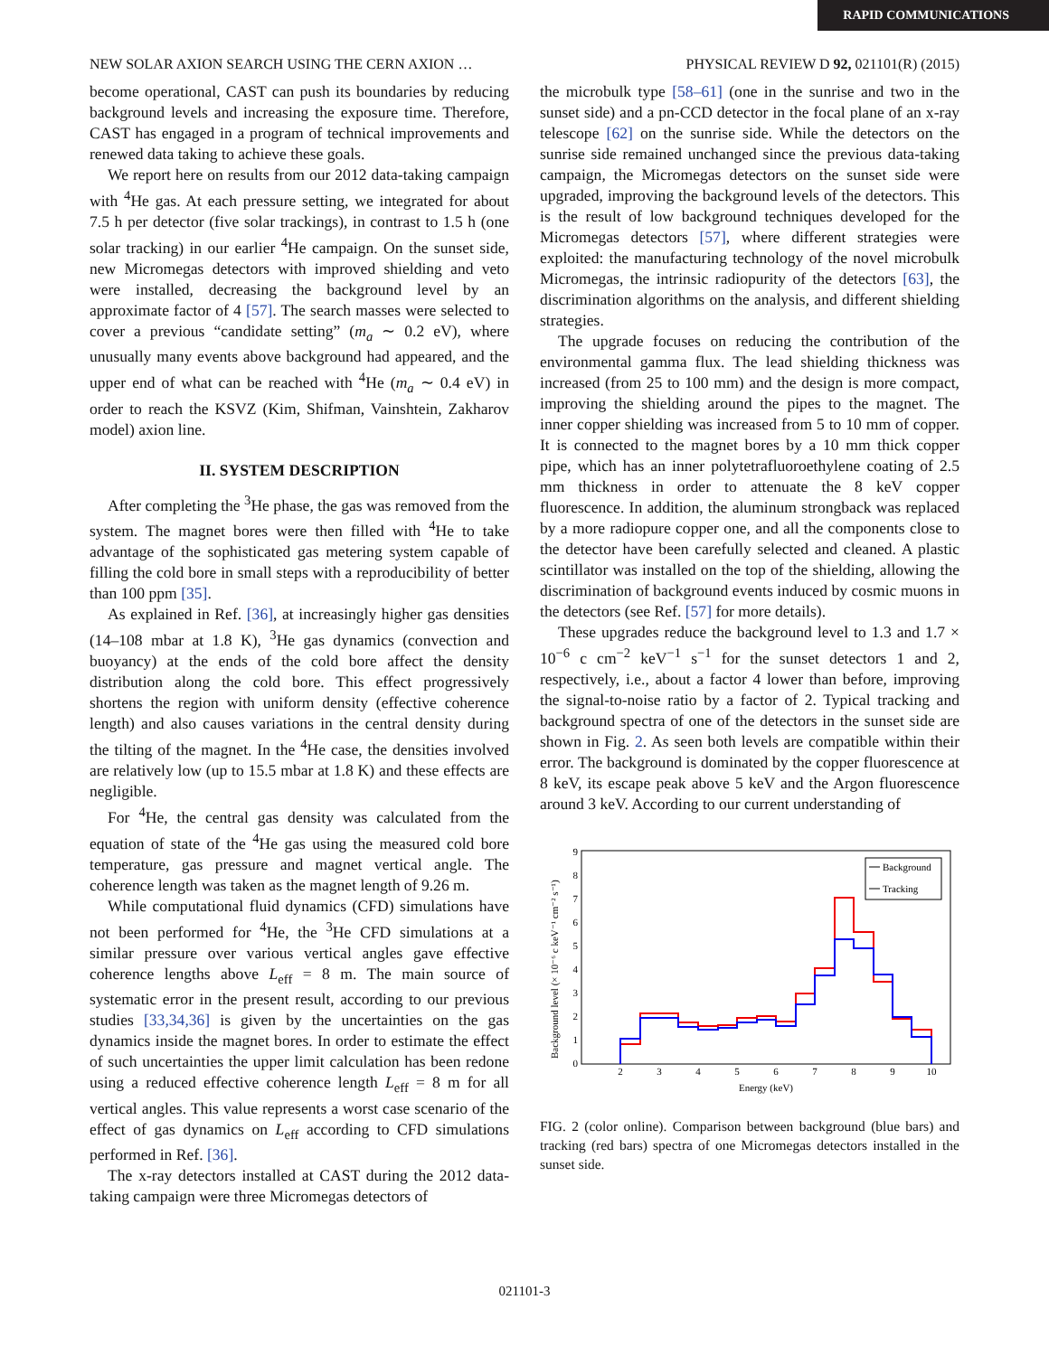RAPID COMMUNICATIONS
NEW SOLAR AXION SEARCH USING THE CERN AXION … PHYSICAL REVIEW D 92, 021101(R) (2015)
become operational, CAST can push its boundaries by reducing background levels and increasing the exposure time. Therefore, CAST has engaged in a program of technical improvements and renewed data taking to achieve these goals.
We report here on results from our 2012 data-taking campaign with <sup>4</sup>He gas. At each pressure setting, we integrated for about 7.5 h per detector (five solar trackings), in contrast to 1.5 h (one solar tracking) in our earlier <sup>4</sup>He campaign. On the sunset side, new Micromegas detectors with improved shielding and veto were installed, decreasing the background level by an approximate factor of 4 [57]. The search masses were selected to cover a previous “candidate setting” (m<sub>a</sub> ∼ 0.2 eV), where unusually many events above background had appeared, and the upper end of what can be reached with <sup>4</sup>He (m<sub>a</sub> ∼ 0.4 eV) in order to reach the KSVZ (Kim, Shifman, Vainshtein, Zakharov model) axion line.
II. SYSTEM DESCRIPTION
After completing the <sup>3</sup>He phase, the gas was removed from the system. The magnet bores were then filled with <sup>4</sup>He to take advantage of the sophisticated gas metering system capable of filling the cold bore in small steps with a reproducibility of better than 100 ppm [35].
As explained in Ref. [36], at increasingly higher gas densities (14–108 mbar at 1.8 K), <sup>3</sup>He gas dynamics (convection and buoyancy) at the ends of the cold bore affect the density distribution along the cold bore. This effect progressively shortens the region with uniform density (effective coherence length) and also causes variations in the central density during the tilting of the magnet. In the <sup>4</sup>He case, the densities involved are relatively low (up to 15.5 mbar at 1.8 K) and these effects are negligible.
For <sup>4</sup>He, the central gas density was calculated from the equation of state of the <sup>4</sup>He gas using the measured cold bore temperature, gas pressure and magnet vertical angle. The coherence length was taken as the magnet length of 9.26 m.
While computational fluid dynamics (CFD) simulations have not been performed for <sup>4</sup>He, the <sup>3</sup>He CFD simulations at a similar pressure over various vertical angles gave effective coherence lengths above L<sub>eff</sub> = 8 m. The main source of systematic error in the present result, according to our previous studies [33,34,36] is given by the uncertainties on the gas dynamics inside the magnet bores. In order to estimate the effect of such uncertainties the upper limit calculation has been redone using a reduced effective coherence length L<sub>eff</sub> = 8 m for all vertical angles. This value represents a worst case scenario of the effect of gas dynamics on L<sub>eff</sub> according to CFD simulations performed in Ref. [36].
The x-ray detectors installed at CAST during the 2012 data-taking campaign were three Micromegas detectors of
the microbulk type [58–61] (one in the sunrise and two in the sunset side) and a pn-CCD detector in the focal plane of an x-ray telescope [62] on the sunrise side. While the detectors on the sunrise side remained unchanged since the previous data-taking campaign, the Micromegas detectors on the sunset side were upgraded, improving the background levels of the detectors. This is the result of low background techniques developed for the Micromegas detectors [57], where different strategies were exploited: the manufacturing technology of the novel microbulk Micromegas, the intrinsic radiopurity of the detectors [63], the discrimination algorithms on the analysis, and different shielding strategies.
The upgrade focuses on reducing the contribution of the environmental gamma flux. The lead shielding thickness was increased (from 25 to 100 mm) and the design is more compact, improving the shielding around the pipes to the magnet. The inner copper shielding was increased from 5 to 10 mm of copper. It is connected to the magnet bores by a 10 mm thick copper pipe, which has an inner polytetrafluoroethylene coating of 2.5 mm thickness in order to attenuate the 8 keV copper fluorescence. In addition, the aluminum strongback was replaced by a more radiopure copper one, and all the components close to the detector have been carefully selected and cleaned. A plastic scintillator was installed on the top of the shielding, allowing the discrimination of background events induced by cosmic muons in the detectors (see Ref. [57] for more details).
These upgrades reduce the background level to 1.3 and 1.7 × 10<sup>−6</sup> c cm<sup>−2</sup> keV<sup>−1</sup> s<sup>−1</sup> for the sunset detectors 1 and 2, respectively, i.e., about a factor 4 lower than before, improving the signal-to-noise ratio by a factor of 2. Typical tracking and background spectra of one of the detectors in the sunset side are shown in Fig. 2. As seen both levels are compatible within their error. The background is dominated by the copper fluorescence at 8 keV, its escape peak above 5 keV and the Argon fluorescence around 3 keV. According to our current understanding of
Background level (× 10⁻⁶ c keV⁻¹ cm⁻² s⁻¹)
0
1
2
3
4
5
6
7
8
9
2
3
4
5
6
7
8
9
10
Energy (keV)
Background
Tracking
FIG. 2 (color online). Comparison between background (blue bars) and tracking (red bars) spectra of one Micromegas detectors installed in the sunset side.
021101-3